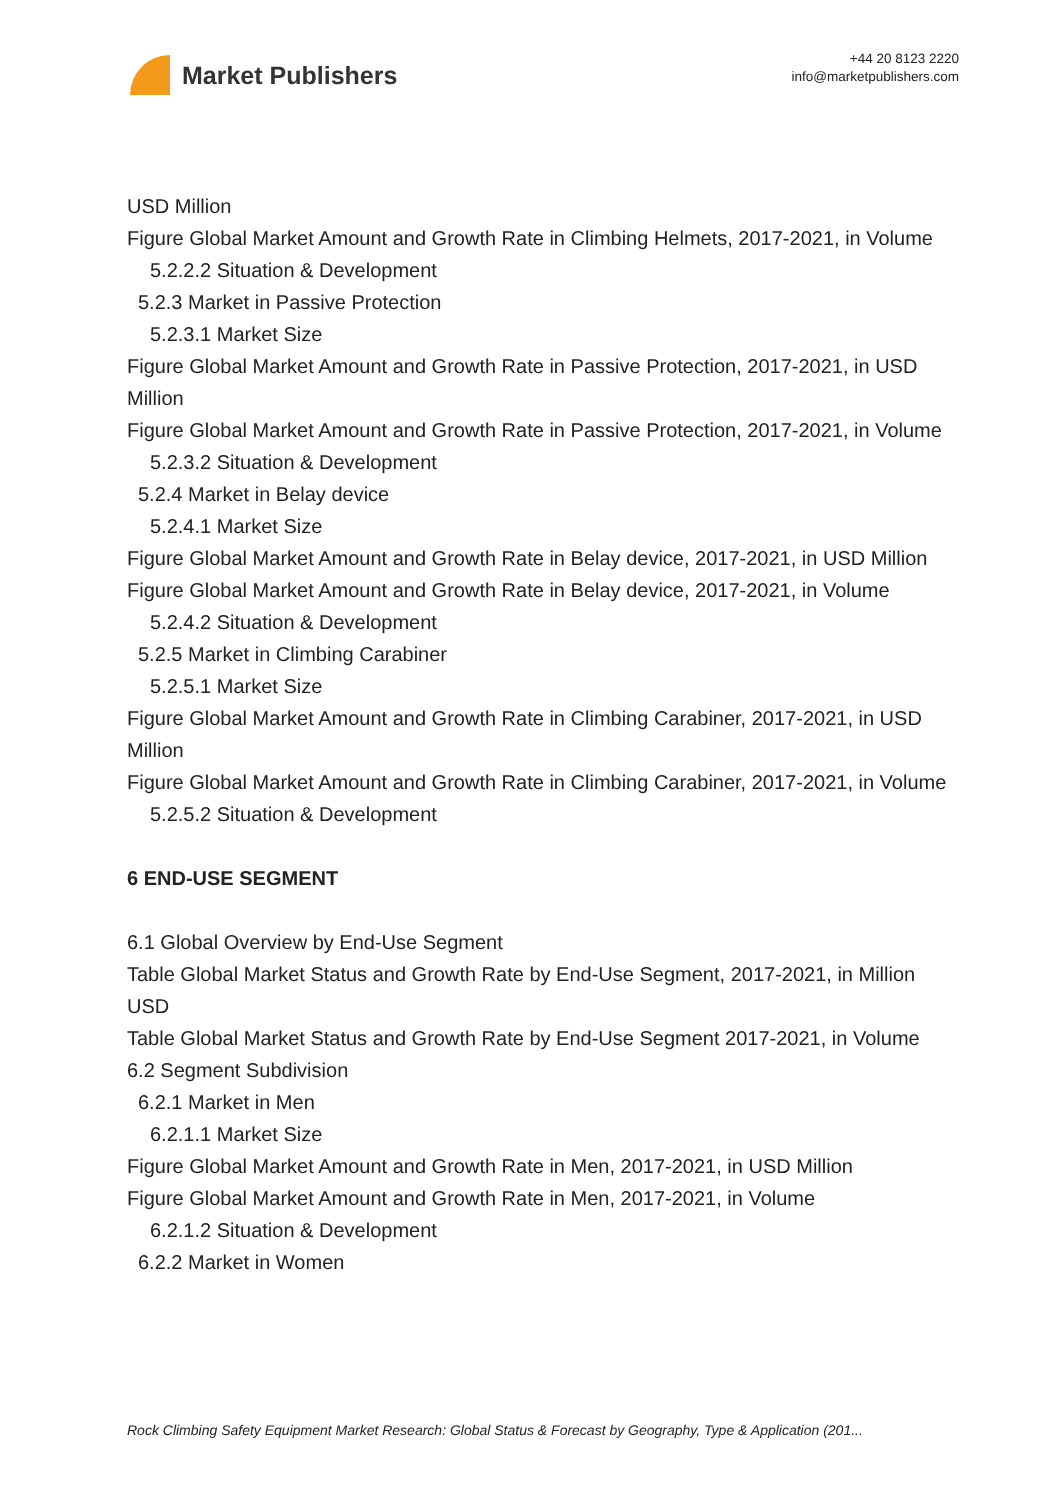Market Publishers
+44 20 8123 2220
info@marketpublishers.com
USD Million
Figure Global Market Amount and Growth Rate in Climbing Helmets, 2017-2021, in Volume
5.2.2.2 Situation & Development
5.2.3 Market in Passive Protection
5.2.3.1 Market Size
Figure Global Market Amount and Growth Rate in Passive Protection, 2017-2021, in USD Million
Figure Global Market Amount and Growth Rate in Passive Protection, 2017-2021, in Volume
5.2.3.2 Situation & Development
5.2.4 Market in Belay device
5.2.4.1 Market Size
Figure Global Market Amount and Growth Rate in Belay device, 2017-2021, in USD Million
Figure Global Market Amount and Growth Rate in Belay device, 2017-2021, in Volume
5.2.4.2 Situation & Development
5.2.5 Market in Climbing Carabiner
5.2.5.1 Market Size
Figure Global Market Amount and Growth Rate in Climbing Carabiner, 2017-2021, in USD Million
Figure Global Market Amount and Growth Rate in Climbing Carabiner, 2017-2021, in Volume
5.2.5.2 Situation & Development
6 END-USE SEGMENT
6.1 Global Overview by End-Use Segment
Table Global Market Status and Growth Rate by End-Use Segment, 2017-2021, in Million USD
Table Global Market Status and Growth Rate by End-Use Segment 2017-2021, in Volume
6.2 Segment Subdivision
6.2.1 Market in Men
6.2.1.1 Market Size
Figure Global Market Amount and Growth Rate in Men, 2017-2021, in USD Million
Figure Global Market Amount and Growth Rate in Men, 2017-2021, in Volume
6.2.1.2 Situation & Development
6.2.2 Market in Women
Rock Climbing Safety Equipment Market Research: Global Status & Forecast by Geography, Type & Application (201...